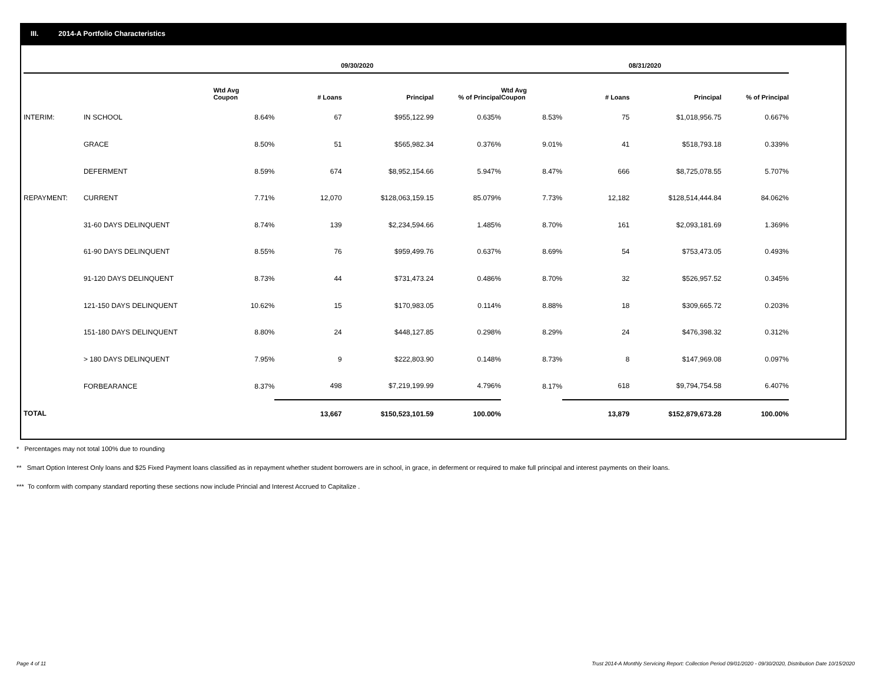III. 2014-A Portfolio Characteristics
| | | 09/30/2020 | | | | 08/31/2020 | | | |
| --- | --- | --- | --- | --- | --- | --- | --- | --- | --- |
| | | Wtd Avg Coupon | # Loans | Principal | % of Principal | Wtd Avg Coupon | # Loans | Principal | % of Principal |
| INTERIM: | IN SCHOOL | 8.64% | 67 | $955,122.99 | 0.635% | 8.53% | 75 | $1,018,956.75 | 0.667% |
| | GRACE | 8.50% | 51 | $565,982.34 | 0.376% | 9.01% | 41 | $518,793.18 | 0.339% |
| | DEFERMENT | 8.59% | 674 | $8,952,154.66 | 5.947% | 8.47% | 666 | $8,725,078.55 | 5.707% |
| REPAYMENT: | CURRENT | 7.71% | 12,070 | $128,063,159.15 | 85.079% | 7.73% | 12,182 | $128,514,444.84 | 84.062% |
| | 31-60 DAYS DELINQUENT | 8.74% | 139 | $2,234,594.66 | 1.485% | 8.70% | 161 | $2,093,181.69 | 1.369% |
| | 61-90 DAYS DELINQUENT | 8.55% | 76 | $959,499.76 | 0.637% | 8.69% | 54 | $753,473.05 | 0.493% |
| | 91-120 DAYS DELINQUENT | 8.73% | 44 | $731,473.24 | 0.486% | 8.70% | 32 | $526,957.52 | 0.345% |
| | 121-150 DAYS DELINQUENT | 10.62% | 15 | $170,983.05 | 0.114% | 8.88% | 18 | $309,665.72 | 0.203% |
| | 151-180 DAYS DELINQUENT | 8.80% | 24 | $448,127.85 | 0.298% | 8.29% | 24 | $476,398.32 | 0.312% |
| | > 180 DAYS DELINQUENT | 7.95% | 9 | $222,803.90 | 0.148% | 8.73% | 8 | $147,969.08 | 0.097% |
| | FORBEARANCE | 8.37% | 498 | $7,219,199.99 | 4.796% | 8.17% | 618 | $9,794,754.58 | 6.407% |
| TOTAL | | | 13,667 | $150,523,101.59 | 100.00% | | 13,879 | $152,879,673.28 | 100.00% |
* Percentages may not total 100% due to rounding
** Smart Option Interest Only loans and $25 Fixed Payment loans classified as in repayment whether student borrowers are in school, in grace, in deferment or required to make full principal and interest payments on their loans.
*** To conform with company standard reporting these sections now include Princial and Interest Accrued to Capitalize .
Page 4 of 11
Trust 2014-A Monthly Servicing Report: Collection Period 09/01/2020 - 09/30/2020, Distribution Date 10/15/2020